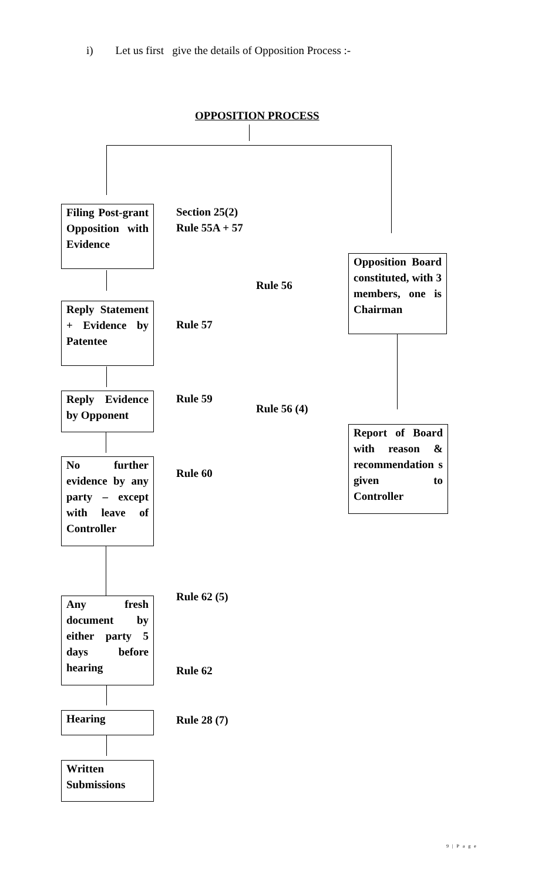i) Let us first give the details of Opposition Process :-
OPPOSITION PROCESS
Filing Post-grant Opposition with Evidence
Section 25(2) Rule 55A + 57
Opposition Board constituted, with 3 members, one is Chairman
Rule 56
Reply Statement + Evidence by Patentee
Rule 57
Reply Evidence by Opponent
Rule 59
Rule 56 (4)
Report of Board with reason & recommendation s given to Controller
No further evidence by any party – except with leave of Controller
Rule 60
Rule 62 (5)
Any fresh document by either party 5 days before hearing
Rule 62
Hearing Rule 28 (7)
Written Submissions
9 | P a g e